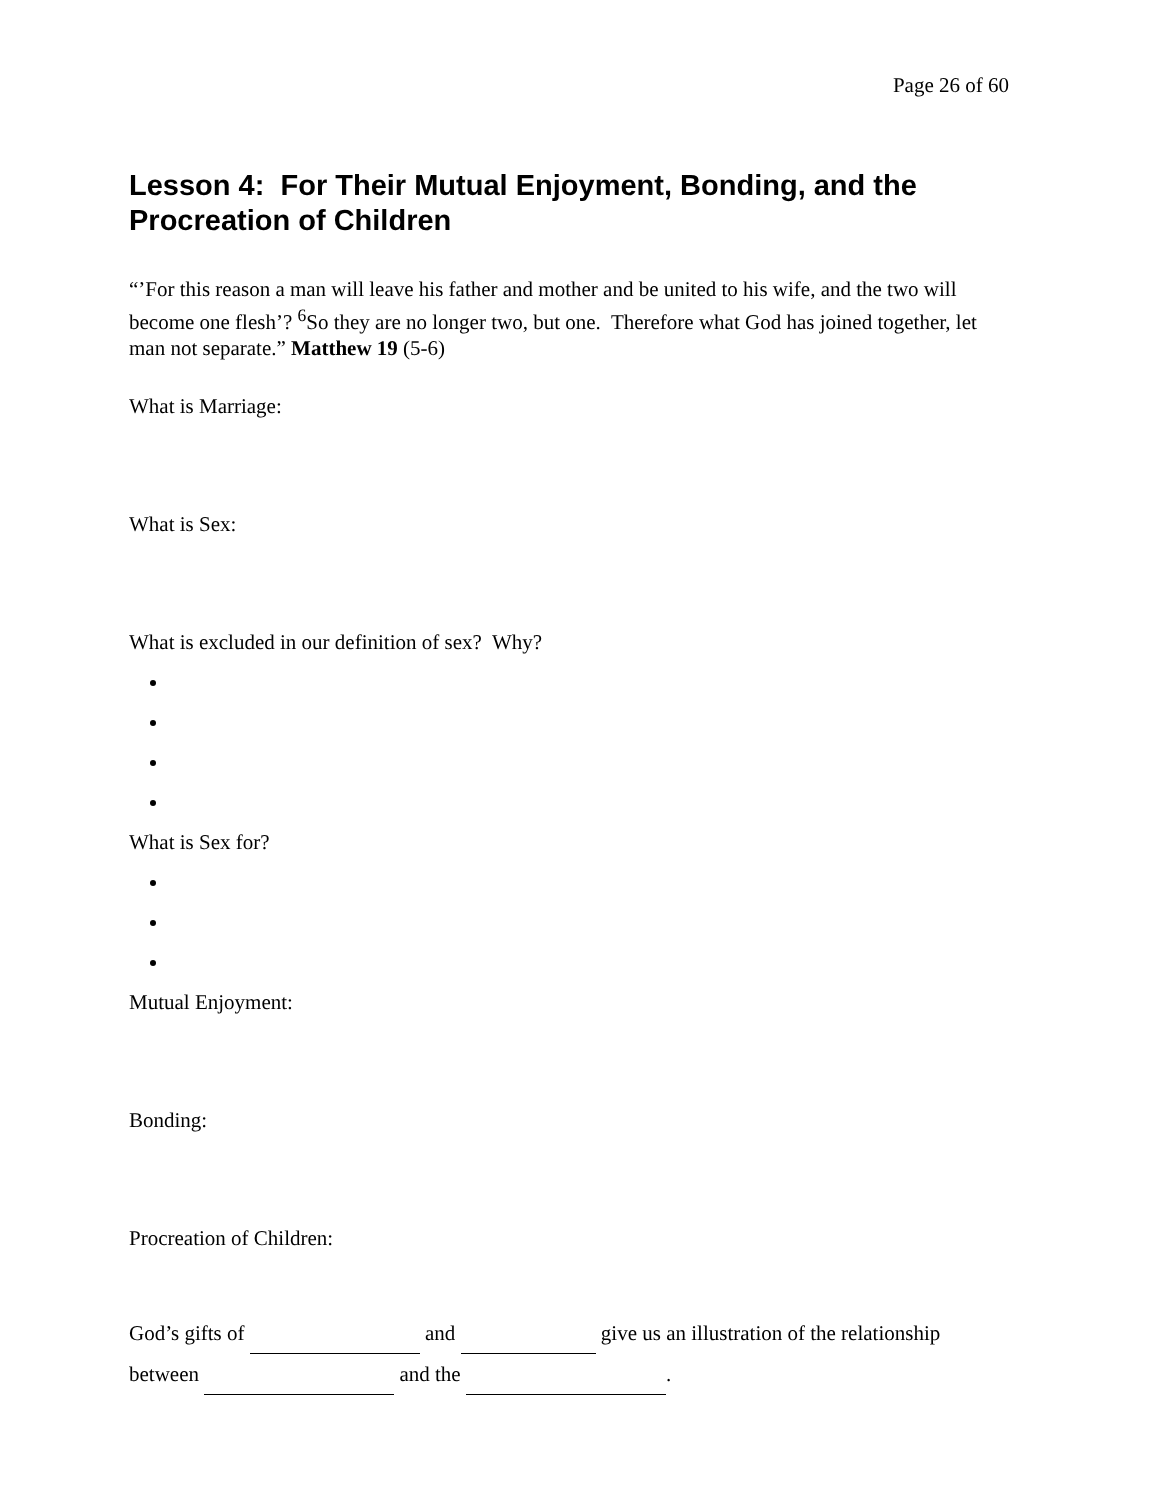Page 26 of 60
Lesson 4: For Their Mutual Enjoyment, Bonding, and the Procreation of Children
“’For this reason a man will leave his father and mother and be united to his wife, and the two will become one flesh’? <sup>6</sup>So they are no longer two, but one. Therefore what God has joined together, let man not separate.” Matthew 19 (5-6)
What is Marriage:
What is Sex:
What is excluded in our definition of sex? Why?
What is Sex for?
Mutual Enjoyment:
Bonding:
Procreation of Children:
God’s gifts of and give us an illustration of the relationship
between and the .